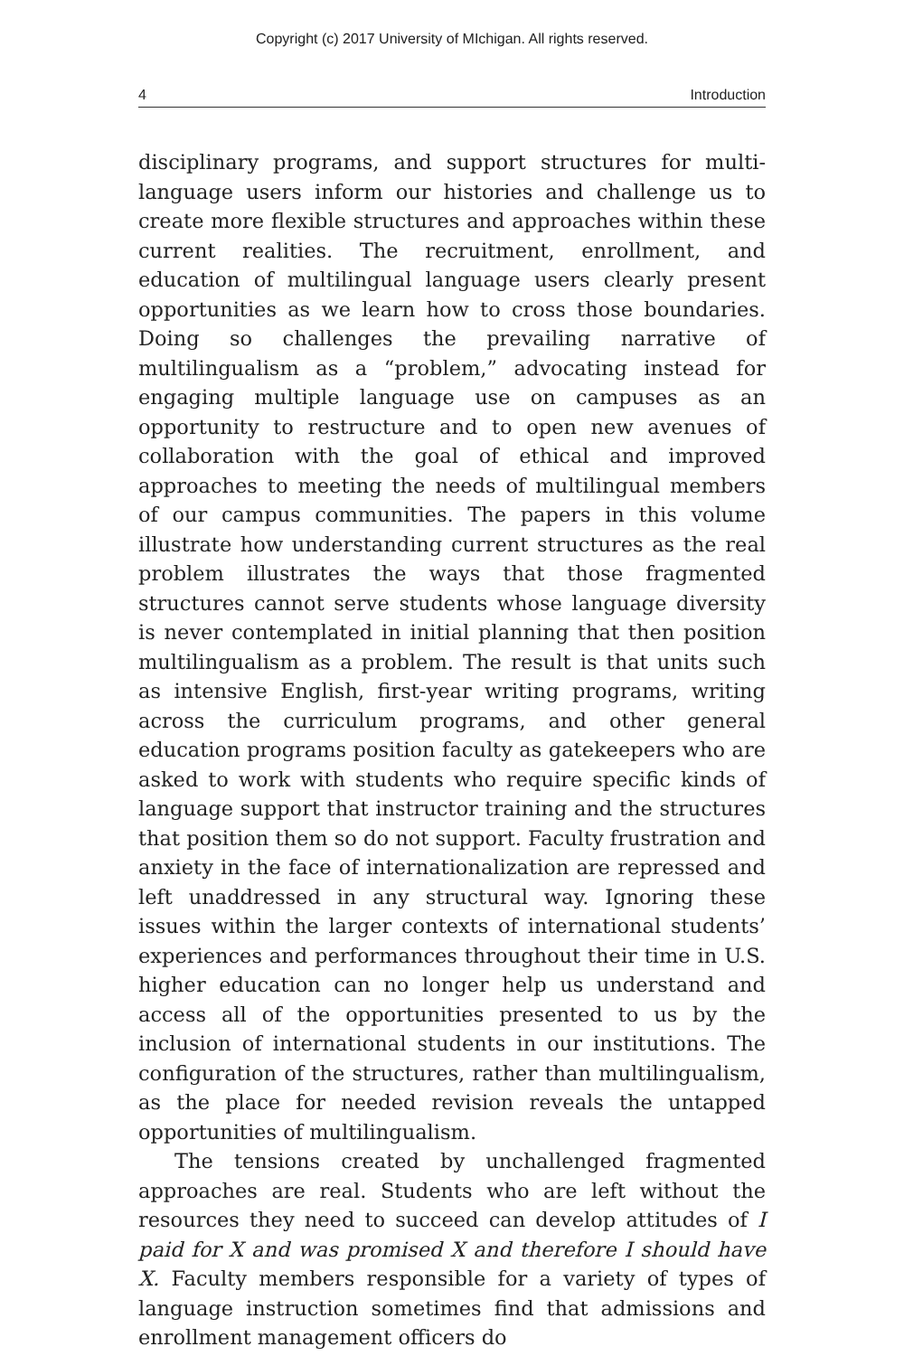Copyright (c) 2017 University of MIchigan. All rights reserved.
4 Introduction
disciplinary programs, and support structures for multi-language users inform our histories and challenge us to create more flexible structures and approaches within these current realities. The recruitment, enrollment, and education of multilingual language users clearly present opportunities as we learn how to cross those boundaries. Doing so challenges the prevailing narrative of multilingualism as a “problem,” advocating instead for engaging multiple language use on campuses as an opportunity to restructure and to open new avenues of collaboration with the goal of ethical and improved approaches to meeting the needs of multilingual members of our campus communities. The papers in this volume illustrate how understanding current structures as the real problem illustrates the ways that those fragmented structures cannot serve students whose language diversity is never contemplated in initial planning that then position multilingualism as a problem. The result is that units such as intensive English, first-year writing programs, writing across the curriculum programs, and other general education programs position faculty as gatekeepers who are asked to work with students who require specific kinds of language support that instructor training and the structures that position them so do not support. Faculty frustration and anxiety in the face of internationalization are repressed and left unaddressed in any structural way. Ignoring these issues within the larger contexts of international students’ experiences and performances throughout their time in U.S. higher education can no longer help us understand and access all of the opportunities presented to us by the inclusion of international students in our institutions. The configuration of the structures, rather than multilingualism, as the place for needed revision reveals the untapped opportunities of multilingualism.
The tensions created by unchallenged fragmented approaches are real. Students who are left without the resources they need to succeed can develop attitudes of I paid for X and was promised X and therefore I should have X. Faculty members responsible for a variety of types of language instruction sometimes find that admissions and enrollment management officers do